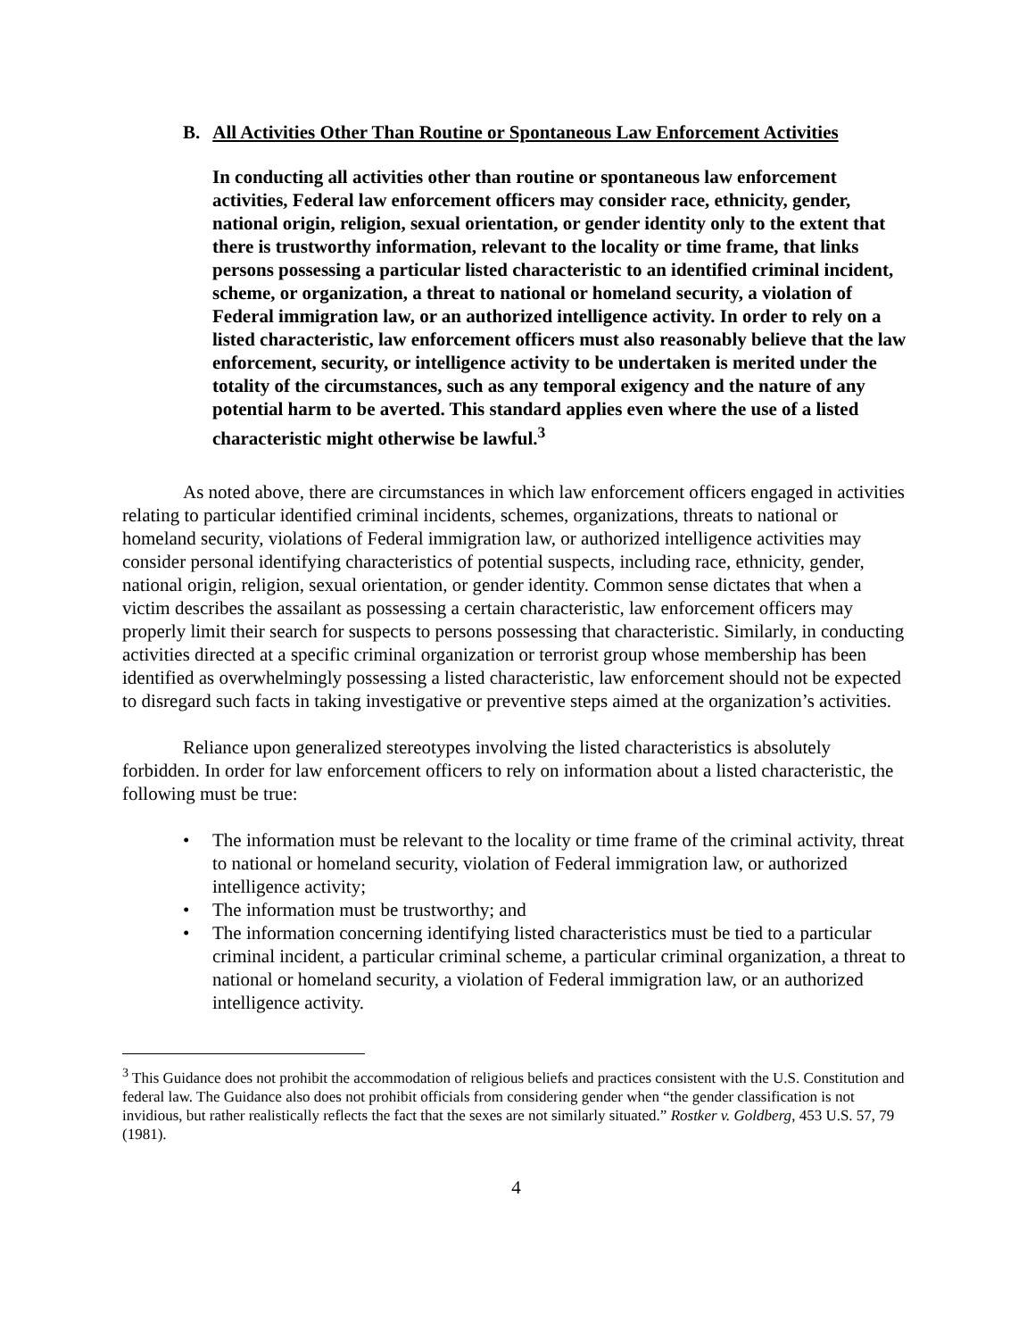B. All Activities Other Than Routine or Spontaneous Law Enforcement Activities
In conducting all activities other than routine or spontaneous law enforcement activities, Federal law enforcement officers may consider race, ethnicity, gender, national origin, religion, sexual orientation, or gender identity only to the extent that there is trustworthy information, relevant to the locality or time frame, that links persons possessing a particular listed characteristic to an identified criminal incident, scheme, or organization, a threat to national or homeland security, a violation of Federal immigration law, or an authorized intelligence activity. In order to rely on a listed characteristic, law enforcement officers must also reasonably believe that the law enforcement, security, or intelligence activity to be undertaken is merited under the totality of the circumstances, such as any temporal exigency and the nature of any potential harm to be averted. This standard applies even where the use of a listed characteristic might otherwise be lawful.<sup>3</sup>
As noted above, there are circumstances in which law enforcement officers engaged in activities relating to particular identified criminal incidents, schemes, organizations, threats to national or homeland security, violations of Federal immigration law, or authorized intelligence activities may consider personal identifying characteristics of potential suspects, including race, ethnicity, gender, national origin, religion, sexual orientation, or gender identity. Common sense dictates that when a victim describes the assailant as possessing a certain characteristic, law enforcement officers may properly limit their search for suspects to persons possessing that characteristic. Similarly, in conducting activities directed at a specific criminal organization or terrorist group whose membership has been identified as overwhelmingly possessing a listed characteristic, law enforcement should not be expected to disregard such facts in taking investigative or preventive steps aimed at the organization’s activities.
Reliance upon generalized stereotypes involving the listed characteristics is absolutely forbidden. In order for law enforcement officers to rely on information about a listed characteristic, the following must be true:
• The information must be relevant to the locality or time frame of the criminal activity, threat to national or homeland security, violation of Federal immigration law, or authorized intelligence activity;
• The information must be trustworthy; and
• The information concerning identifying listed characteristics must be tied to a particular criminal incident, a particular criminal scheme, a particular criminal organization, a threat to national or homeland security, a violation of Federal immigration law, or an authorized intelligence activity.
<sup>3</sup> This Guidance does not prohibit the accommodation of religious beliefs and practices consistent with the U.S. Constitution and federal law. The Guidance also does not prohibit officials from considering gender when “the gender classification is not invidious, but rather realistically reflects the fact that the sexes are not similarly situated.” Rostker v. Goldberg, 453 U.S. 57, 79 (1981).
4